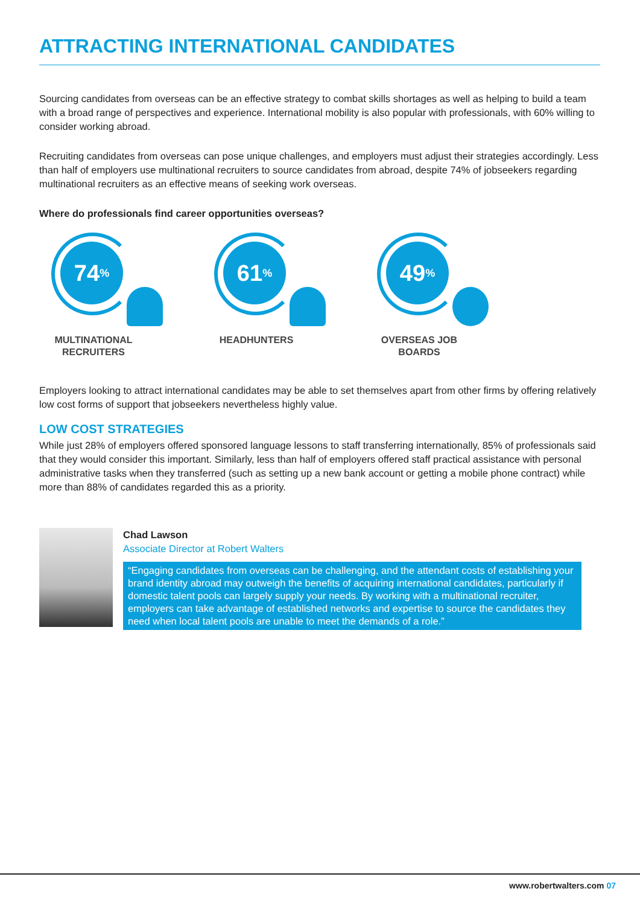ATTRACTING INTERNATIONAL CANDIDATES
Sourcing candidates from overseas can be an effective strategy to combat skills shortages as well as helping to build a team with a broad range of perspectives and experience. International mobility is also popular with professionals, with 60% willing to consider working abroad.
Recruiting candidates from overseas can pose unique challenges, and employers must adjust their strategies accordingly. Less than half of employers use multinational recruiters to source candidates from abroad, despite 74% of jobseekers regarding multinational recruiters as an effective means of seeking work overseas.
Where do professionals find career opportunities overseas?
74<sup>%</sup>
MULTINATIONAL RECRUITERS
61<sup>%</sup>
HEADHUNTERS
49<sup>%</sup>
OVERSEAS JOB BOARDS
Employers looking to attract international candidates may be able to set themselves apart from other firms by offering relatively low cost forms of support that jobseekers nevertheless highly value.
LOW COST STRATEGIES
While just 28% of employers offered sponsored language lessons to staff transferring internationally, 85% of professionals said that they would consider this important. Similarly, less than half of employers offered staff practical assistance with personal administrative tasks when they transferred (such as setting up a new bank account or getting a mobile phone contract) while more than 88% of candidates regarded this as a priority.
Chad Lawson
Associate Director at Robert Walters
“Engaging candidates from overseas can be challenging, and the attendant costs of establishing your brand identity abroad may outweigh the benefits of acquiring international candidates, particularly if domestic talent pools can largely supply your needs. By working with a multinational recruiter, employers can take advantage of established networks and expertise to source the candidates they need when local talent pools are unable to meet the demands of a role.”
www.robertwalters.com 07